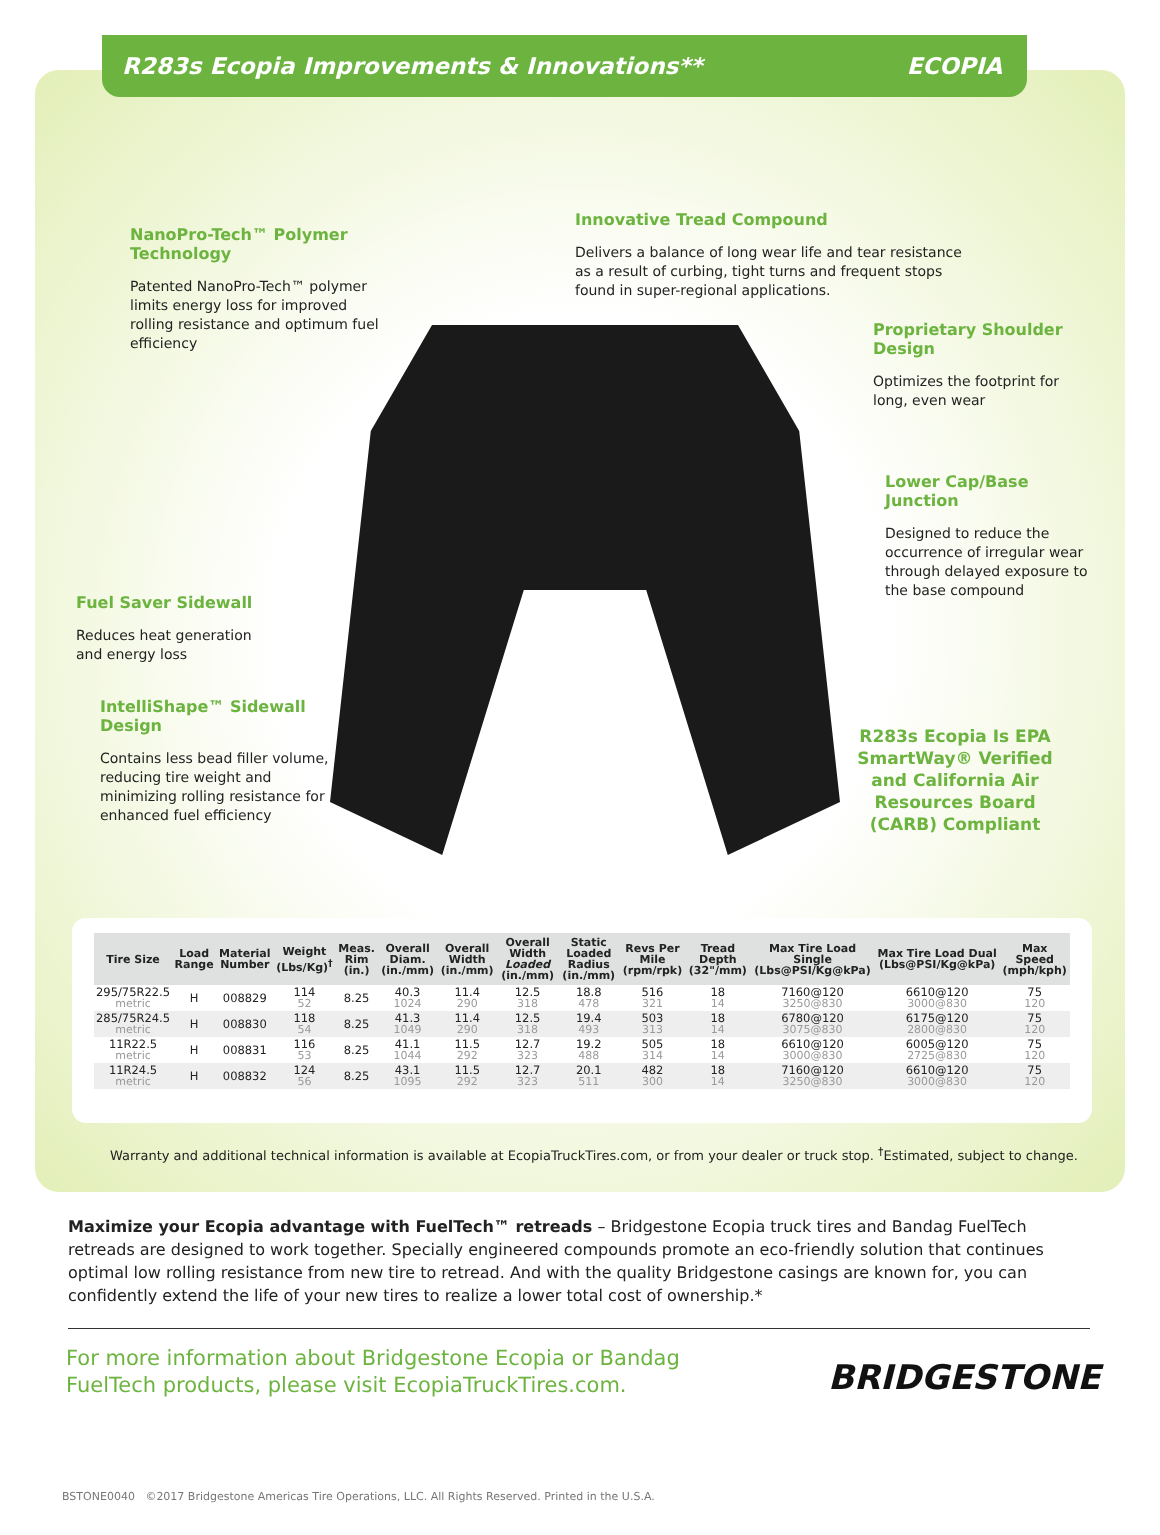R283s Ecopia Improvements & Innovations** ECOPIA
NanoPro-Tech™ Polymer Technology
Patented NanoPro-Tech™ polymer limits energy loss for improved rolling resistance and optimum fuel efficiency
Innovative Tread Compound
Delivers a balance of long wear life and tear resistance as a result of curbing, tight turns and frequent stops found in super-regional applications.
Proprietary Shoulder Design
Optimizes the footprint for long, even wear
Lower Cap/Base Junction
Designed to reduce the occurrence of irregular wear through delayed exposure to the base compound
Fuel Saver Sidewall
Reduces heat generation and energy loss
IntelliShape™ Sidewall Design
Contains less bead filler volume, reducing tire weight and minimizing rolling resistance for enhanced fuel efficiency
R283s Ecopia Is EPA SmartWay® Verified and California Air Resources Board (CARB) Compliant
| Tire Size | Load Range | Material Number | Weight (Lbs/Kg)<sup>†</sup> | Meas. Rim (in.) | Overall Diam. (in./mm) | Overall Width (in./mm) | Overall Width Loaded (in./mm) | Static Loaded Radius (in./mm) | Revs Per Mile (rpm/rpk) | Tread Depth (32"/mm) | Max Tire Load Single (Lbs@PSI/Kg@kPa) | Max Tire Load Dual (Lbs@PSI/Kg@kPa) | Max Speed (mph/kph) |
| --- | --- | --- | --- | --- | --- | --- | --- | --- | --- | --- | --- | --- | --- |
| 295/75R22.5 metric | H | 008829 | 114 52 | 8.25 | 40.3 1024 | 11.4 290 | 12.5 318 | 18.8 478 | 516 321 | 18 14 | 7160@120 3250@830 | 6610@120 3000@830 | 75 120 |
| 285/75R24.5 metric | H | 008830 | 118 54 | 8.25 | 41.3 1049 | 11.4 290 | 12.5 318 | 19.4 493 | 503 313 | 18 14 | 6780@120 3075@830 | 6175@120 2800@830 | 75 120 |
| 11R22.5 metric | H | 008831 | 116 53 | 8.25 | 41.1 1044 | 11.5 292 | 12.7 323 | 19.2 488 | 505 314 | 18 14 | 6610@120 3000@830 | 6005@120 2725@830 | 75 120 |
| 11R24.5 metric | H | 008832 | 124 56 | 8.25 | 43.1 1095 | 11.5 292 | 12.7 323 | 20.1 511 | 482 300 | 18 14 | 7160@120 3250@830 | 6610@120 3000@830 | 75 120 |
Warranty and additional technical information is available at EcopiaTruckTires.com, or from your dealer or truck stop. <sup>†</sup>Estimated, subject to change.
Maximize your Ecopia advantage with FuelTech™ retreads – Bridgestone Ecopia truck tires and Bandag FuelTech retreads are designed to work together. Specially engineered compounds promote an eco-friendly solution that continues optimal low rolling resistance from new tire to retread. And with the quality Bridgestone casings are known for, you can confidently extend the life of your new tires to realize a lower total cost of ownership.*
For more information about Bridgestone Ecopia or Bandag
FuelTech products, please visit EcopiaTruckTires.com.
BRIDGESTONE
BSTONE0040 ©2017 Bridgestone Americas Tire Operations, LLC. All Rights Reserved. Printed in the U.S.A.